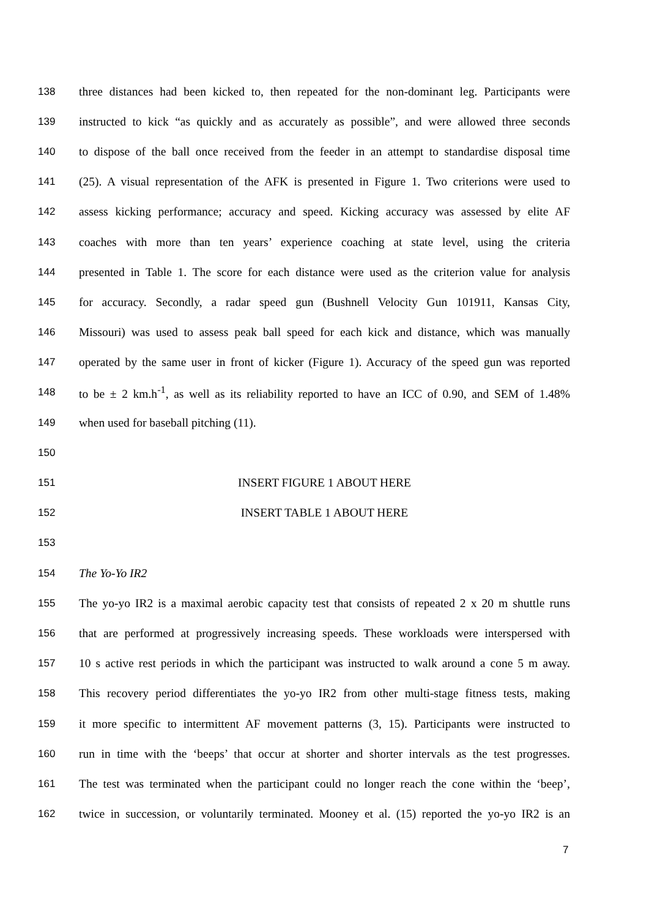138 three distances had been kicked to, then repeated for the non-dominant leg. Participants were
139 instructed to kick “as quickly and as accurately as possible”, and were allowed three seconds
140 to dispose of the ball once received from the feeder in an attempt to standardise disposal time
141 (25). A visual representation of the AFK is presented in Figure 1. Two criterions were used to
142 assess kicking performance; accuracy and speed. Kicking accuracy was assessed by elite AF
143 coaches with more than ten years’ experience coaching at state level, using the criteria
144 presented in Table 1. The score for each distance were used as the criterion value for analysis
145 for accuracy. Secondly, a radar speed gun (Bushnell Velocity Gun 101911, Kansas City,
146 Missouri) was used to assess peak ball speed for each kick and distance, which was manually
147 operated by the same user in front of kicker (Figure 1). Accuracy of the speed gun was reported
148 to be ± 2 km.h<sup>-1</sup>, as well as its reliability reported to have an ICC of 0.90, and SEM of 1.48%
149 when used for baseball pitching (11).
150
151 INSERT FIGURE 1 ABOUT HERE
152 INSERT TABLE 1 ABOUT HERE
153
154 The Yo-Yo IR2
155 The yo-yo IR2 is a maximal aerobic capacity test that consists of repeated 2 x 20 m shuttle runs
156 that are performed at progressively increasing speeds. These workloads were interspersed with
157 10 s active rest periods in which the participant was instructed to walk around a cone 5 m away.
158 This recovery period differentiates the yo-yo IR2 from other multi-stage fitness tests, making
159 it more specific to intermittent AF movement patterns (3, 15). Participants were instructed to
160 run in time with the ‘beeps’ that occur at shorter and shorter intervals as the test progresses.
161 The test was terminated when the participant could no longer reach the cone within the ‘beep’,
162 twice in succession, or voluntarily terminated. Mooney et al. (15) reported the yo-yo IR2 is an
7